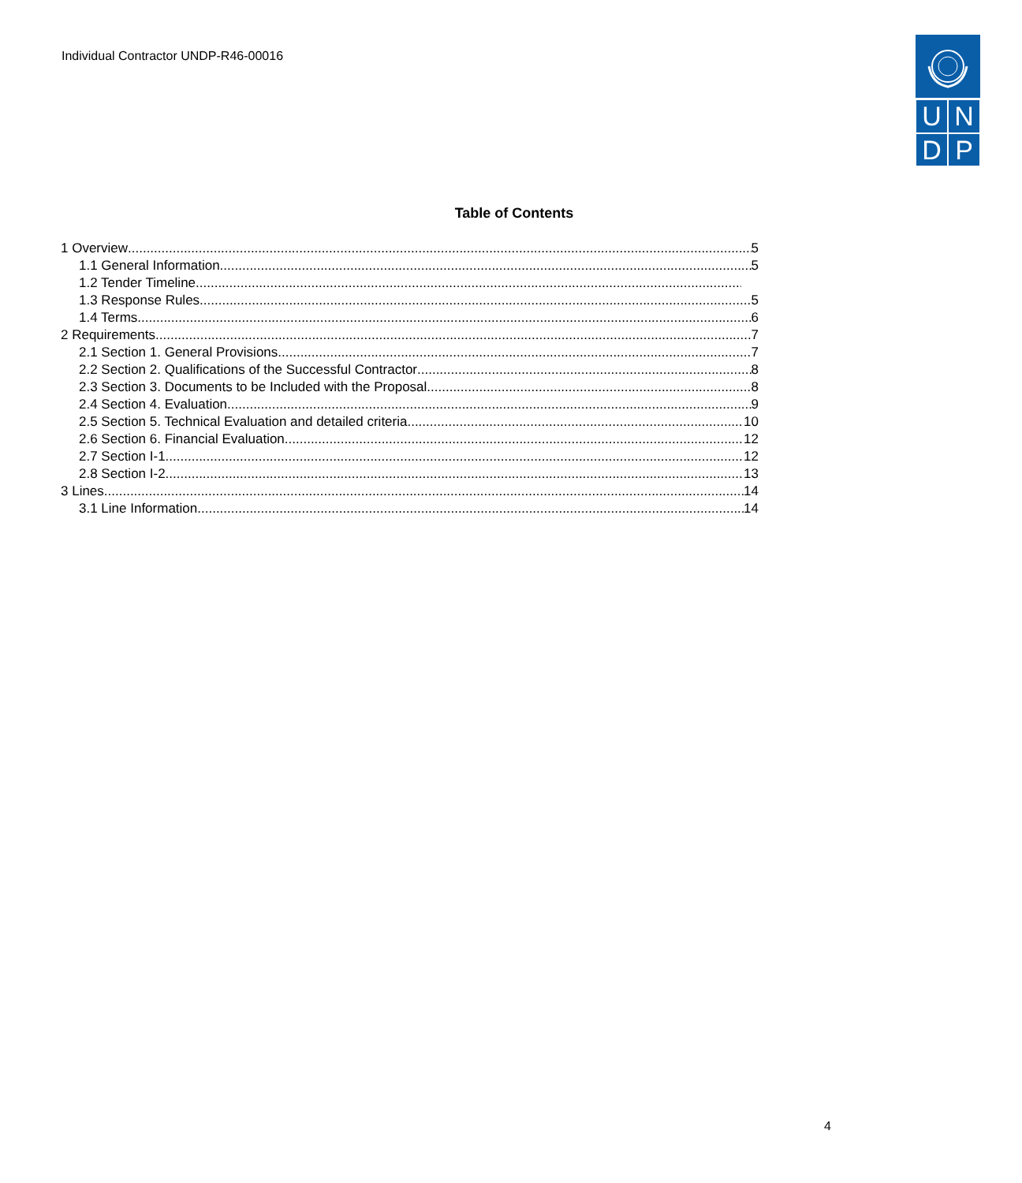Individual Contractor UNDP-R46-00016
U
N
D
P
Table of Contents
1 Overview 5
1.1 General Information 5
1.2 Tender Timeline
1.3 Response Rules 5
1.4 Terms 6
2 Requirements 7
2.1 Section 1. General Provisions 7
2.2 Section 2. Qualifications of the Successful Contractor 8
2.3 Section 3. Documents to be Included with the Proposal 8
2.4 Section 4. Evaluation 9
2.5 Section 5. Technical Evaluation and detailed criteria 10
2.6 Section 6. Financial Evaluation 12
2.7 Section I-1. 12
2.8 Section I-2. 13
3 Lines 14
3.1 Line Information 14
4